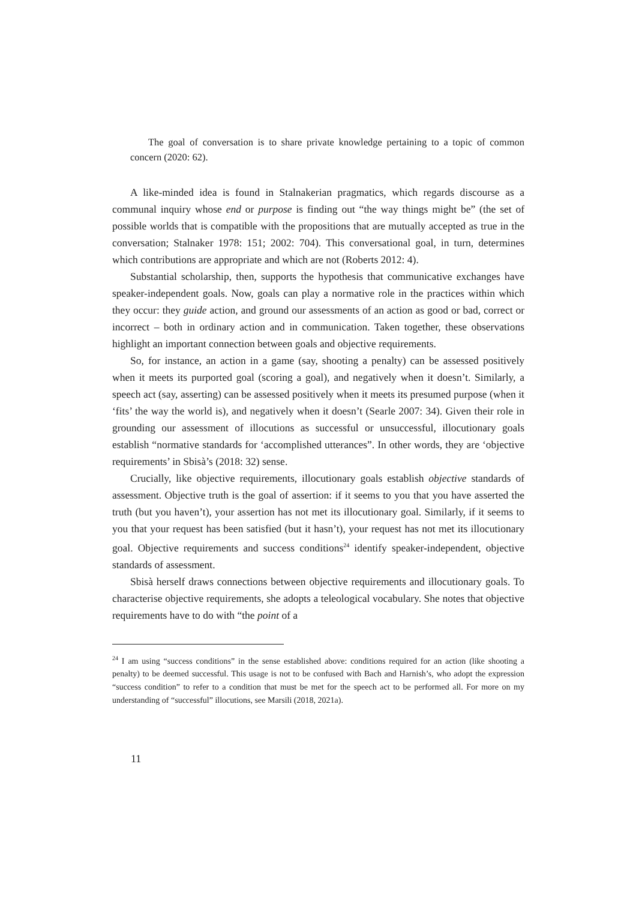The goal of conversation is to share private knowledge pertaining to a topic of common concern (2020: 62).
A like-minded idea is found in Stalnakerian pragmatics, which regards discourse as a communal inquiry whose end or purpose is finding out “the way things might be” (the set of possible worlds that is compatible with the propositions that are mutually accepted as true in the conversation; Stalnaker 1978: 151; 2002: 704). This conversational goal, in turn, determines which contributions are appropriate and which are not (Roberts 2012: 4).
Substantial scholarship, then, supports the hypothesis that communicative exchanges have speaker-independent goals. Now, goals can play a normative role in the practices within which they occur: they guide action, and ground our assessments of an action as good or bad, correct or incorrect – both in ordinary action and in communication. Taken together, these observations highlight an important connection between goals and objective requirements.
So, for instance, an action in a game (say, shooting a penalty) can be assessed positively when it meets its purported goal (scoring a goal), and negatively when it doesn’t. Similarly, a speech act (say, asserting) can be assessed positively when it meets its presumed purpose (when it ‘fits’ the way the world is), and negatively when it doesn’t (Searle 2007: 34). Given their role in grounding our assessment of illocutions as successful or unsuccessful, illocutionary goals establish “normative standards for ‘accomplished utterances”. In other words, they are ‘objective requirements’ in Sbisà’s (2018: 32) sense.
Crucially, like objective requirements, illocutionary goals establish objective standards of assessment. Objective truth is the goal of assertion: if it seems to you that you have asserted the truth (but you haven’t), your assertion has not met its illocutionary goal. Similarly, if it seems to you that your request has been satisfied (but it hasn’t), your request has not met its illocutionary goal. Objective requirements and success conditions<sup>24</sup> identify speaker-independent, objective standards of assessment.
Sbisà herself draws connections between objective requirements and illocutionary goals. To characterise objective requirements, she adopts a teleological vocabulary. She notes that objective requirements have to do with “the point of a
<sup>24</sup> I am using “success conditions” in the sense established above: conditions required for an action (like shooting a penalty) to be deemed successful. This usage is not to be confused with Bach and Harnish’s, who adopt the expression “success condition” to refer to a condition that must be met for the speech act to be performed all. For more on my understanding of “successful” illocutions, see Marsili (2018, 2021a).
11